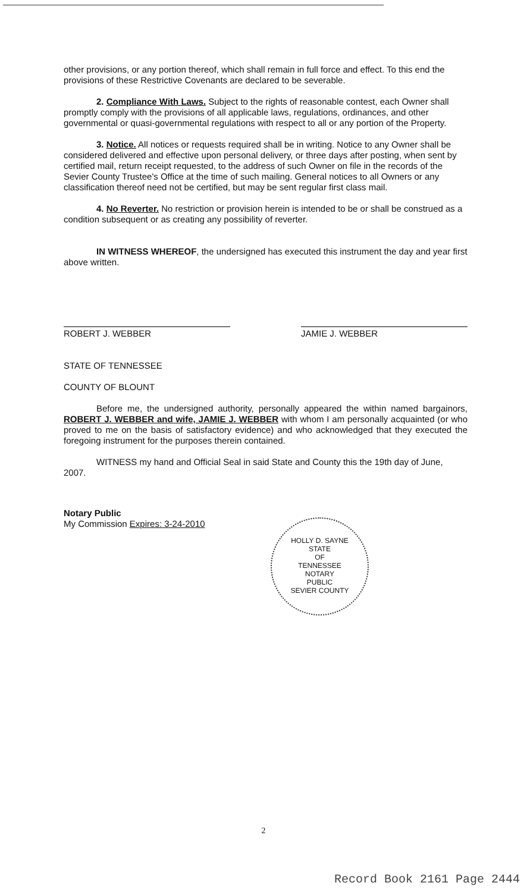other provisions, or any portion thereof, which shall remain in full force and effect. To this end the provisions of these Restrictive Covenants are declared to be severable.
2. Compliance With Laws. Subject to the rights of reasonable contest, each Owner shall promptly comply with the provisions of all applicable laws, regulations, ordinances, and other governmental or quasi-governmental regulations with respect to all or any portion of the Property.
3. Notice. All notices or requests required shall be in writing. Notice to any Owner shall be considered delivered and effective upon personal delivery, or three days after posting, when sent by certified mail, return receipt requested, to the address of such Owner on file in the records of the Sevier County Trustee's Office at the time of such mailing. General notices to all Owners or any classification thereof need not be certified, but may be sent regular first class mail.
4. No Reverter. No restriction or provision herein is intended to be or shall be construed as a condition subsequent or as creating any possibility of reverter.
IN WITNESS WHEREOF, the undersigned has executed this instrument the day and year first above written.
ROBERT J. WEBBER
JAMIE J. WEBBER
STATE OF TENNESSEE
COUNTY OF BLOUNT
Before me, the undersigned authority, personally appeared the within named bargainors, ROBERT J. WEBBER and wife, JAMIE J. WEBBER with whom I am personally acquainted (or who proved to me on the basis of satisfactory evidence) and who acknowledged that they executed the foregoing instrument for the purposes therein contained.
WITNESS my hand and Official Seal in said State and County this the 19th day of June, 2007.
Notary Public
My Commission Expires: 3-24-2010
HOLLY D. SAYNE
STATE
OF
TENNESSEE
NOTARY
PUBLIC
SEVIER COUNTY
2
Record Book 2161 Page 2444